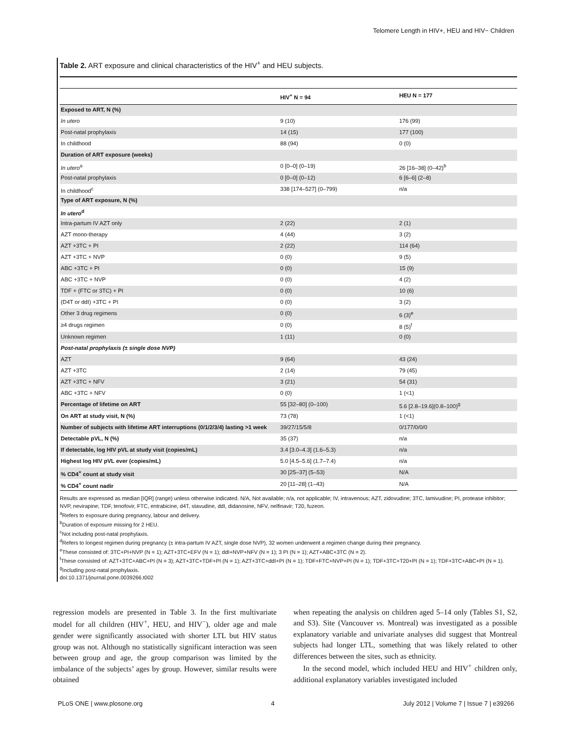Telomere Length in HIV+, HEU and HIV− Children
Table 2. ART exposure and clinical characteristics of the HIV<sup>+</sup> and HEU subjects.
| | HIV<sup>+</sup> N = 94 | HEU N = 177 |
| --- | --- | --- |
| Exposed to ART, N (%) | | |
| In utero | 9 (10) | 176 (99) |
| Post-natal prophylaxis | 14 (15) | 177 (100) |
| In childhood | 88 (94) | 0 (0) |
| Duration of ART exposure (weeks) | | |
| In utero<sup>a</sup> | 0 [0–0] (0–19) | 26 [16–38] (0–42)<sup>b</sup> |
| Post-natal prophylaxis | 0 [0–0] (0–12) | 6 [6–6] (2–8) |
| In childhood<sup>c</sup> | 338 [174–527] (0–799) | n/a |
| Type of ART exposure, N (%) | | |
| In utero<sup>d</sup> | | |
| Intra-partum IV AZT only | 2 (22) | 2 (1) |
| AZT mono-therapy | 4 (44) | 3 (2) |
| AZT +3TC + PI | 2 (22) | 114 (64) |
| AZT +3TC + NVP | 0 (0) | 9 (5) |
| ABC +3TC + PI | 0 (0) | 15 (9) |
| ABC +3TC + NVP | 0 (0) | 4 (2) |
| TDF + (FTC or 3TC) + PI | 0 (0) | 10 (6) |
| (D4T or ddI) +3TC + PI | 0 (0) | 3 (2) |
| Other 3 drug regimens | 0 (0) | 6 (3)<sup>e</sup> |
| ≥4 drugs regimen | 0 (0) | 8 (5)<sup>f</sup> |
| Unknown regimen | 1 (11) | 0 (0) |
| Post-natal prophylaxis (± single dose NVP) | | |
| AZT | 9 (64) | 43 (24) |
| AZT +3TC | 2 (14) | 79 (45) |
| AZT +3TC + NFV | 3 (21) | 54 (31) |
| ABC +3TC + NFV | 0 (0) | 1 (<1) |
| Percentage of lifetime on ART | 55 [32–80] (0–100) | 5.6 [2.8–19.6](0.8–100)<sup>g</sup> |
| On ART at study visit, N (%) | 73 (78) | 1 (<1) |
| Number of subjects with lifetime ART interruptions (0/1/2/3/4) lasting >1 week | 39/27/15/5/8 | 0/177/0/0/0 |
| Detectable pVL, N (%) | 35 (37) | n/a |
| If detectable, log HIV pVL at study visit (copies/mL) | 3.4 [3.0–4.3] (1.6–5.3) | n/a |
| Highest log HIV pVL ever (copies/mL) | 5.0 [4.5–5.6] (1.7–7.4) | n/a |
| % CD4<sup>+</sup> count at study visit | 30 [25–37] (5–53) | N/A |
| % CD4<sup>+</sup> count nadir | 20 [11–28] (1–43) | N/A |
Results are expressed as median [IQR] (range) unless otherwise indicated. N/A, Not available; n/a, not applicable; IV, intravenous; AZT, zidovudine; 3TC, lamivudine; PI, protease inhibitor; NVP, nevirapine; TDF, tenofovir, FTC, entrabicine, d4T, stavudine, ddI, didanosine, NFV, nelfinavir; T20, fuzeon.
<sup>a</sup> Refers to exposure during pregnancy, labour and delivery.
<sup>b</sup> Duration of exposure missing for 2 HEU.
<sup>c</sup> Not including post-natal prophylaxis.
<sup>d</sup> Refers to longest regimen during pregnancy (± intra-partum IV AZT, single dose NVP), 32 women underwent a regimen change during their pregnancy.
<sup>e</sup> These consisted of: 3TC+PI+NVP (N = 1); AZT+3TC+EFV (N = 1); ddI+NVP+NFV (N = 1); 3 PI (N = 1); AZT+ABC+3TC (N = 2).
<sup>f</sup> These consisted of: AZT+3TC+ABC+PI (N = 3); AZT+3TC+TDF+PI (N = 1); AZT+3TC+ddI+PI (N = 1); TDF+FTC+NVP+PI (N = 1); TDF+3TC+T20+PI (N = 1); TDF+3TC+ABC+PI (N = 1).
<sup>g</sup> Including post-natal prophylaxis.
doi:10.1371/journal.pone.0039266.t002
regression models are presented in Table 3. In the first multivariate model for all children (HIV<sup>+</sup>, HEU, and HIV<sup>−</sup>), older age and male gender were significantly associated with shorter LTL but HIV status group was not. Although no statistically significant interaction was seen between group and age, the group comparison was limited by the imbalance of the subjects’ ages by group. However, similar results were obtained
when repeating the analysis on children aged 5–14 only (Tables S1, S2, and S3). Site (Vancouver vs. Montreal) was investigated as a possible explanatory variable and univariate analyses did suggest that Montreal subjects had longer LTL, something that was likely related to other differences between the sites, such as ethnicity.
In the second model, which included HEU and HIV<sup>+</sup> children only, additional explanatory variables investigated included
PLoS ONE | www.plosone.org 4 July 2012 | Volume 7 | Issue 7 | e39266